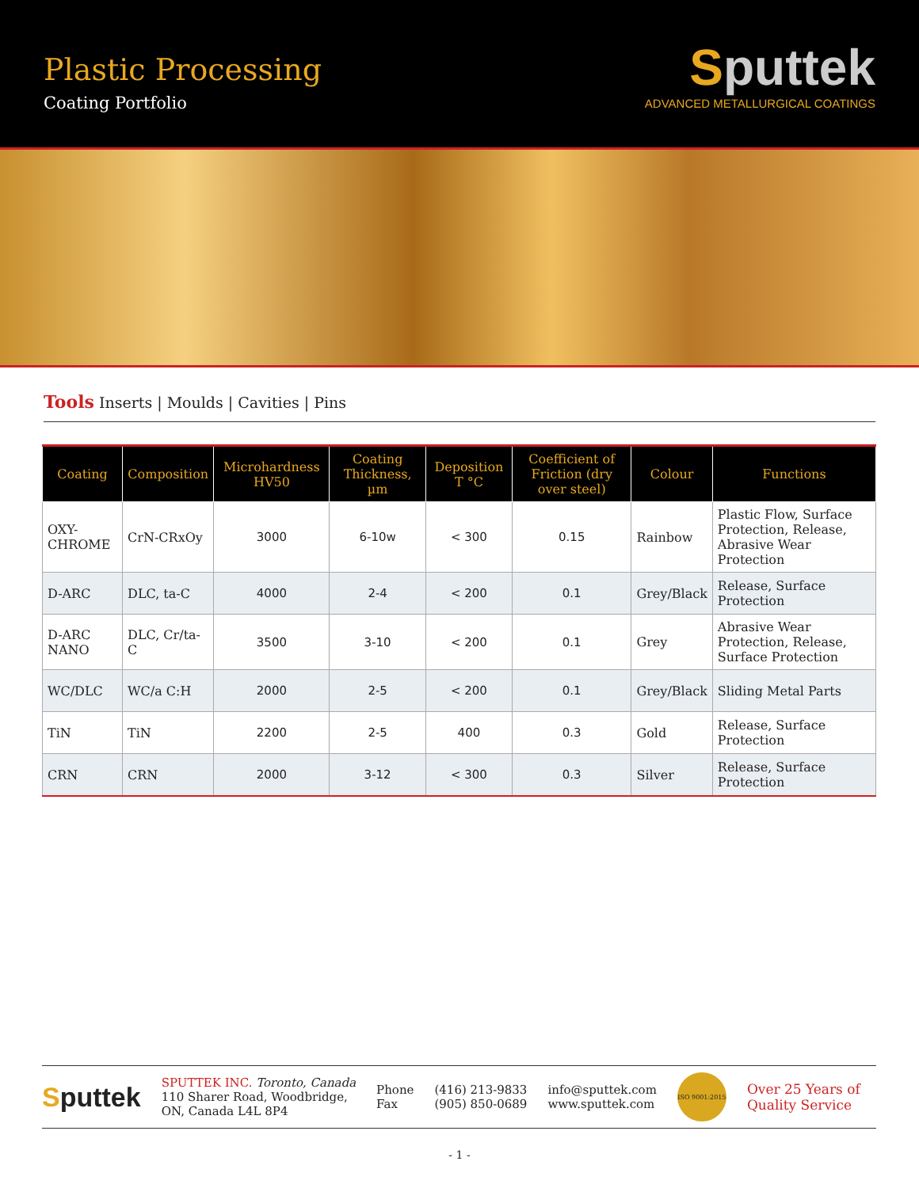Plastic Processing
Coating Portfolio
Sputtek
ADVANCED METALLURGICAL COATINGS
Tools Inserts | Moulds | Cavities | Pins
| Coating | Composition | Microhardness HV50 | Coating Thickness, µm | Deposition T °C | Coefficient of Friction (dry over steel) | Colour | Functions |
| --- | --- | --- | --- | --- | --- | --- | --- |
| OXY-CHROME | CrN-CRxOy | 3000 | 6-10w | < 300 | 0.15 | Rainbow | Plastic Flow, Surface Protection, Release, Abrasive Wear Protection |
| D-ARC | DLC, ta-C | 4000 | 2-4 | < 200 | 0.1 | Grey/Black | Release, Surface Protection |
| D-ARC NANO | DLC, Cr/ta-C | 3500 | 3-10 | < 200 | 0.1 | Grey | Abrasive Wear Protection, Release, Surface Protection |
| WC/DLC | WC/a C:H | 2000 | 2-5 | < 200 | 0.1 | Grey/Black | Sliding Metal Parts |
| TiN | TiN | 2200 | 2-5 | 400 | 0.3 | Gold | Release, Surface Protection |
| CRN | CRN | 2000 | 3-12 | < 300 | 0.3 | Silver | Release, Surface Protection |
Sputtek
SPUTTEK INC. Toronto, Canada
110 Sharer Road, Woodbridge,
ON, Canada L4L 8P4
Phone
Fax
(416) 213-9833
(905) 850-0689
info@sputtek.com
www.sputtek.com
ISO 9001:2015
Over 25 Years of
Quality Service
- 1 -